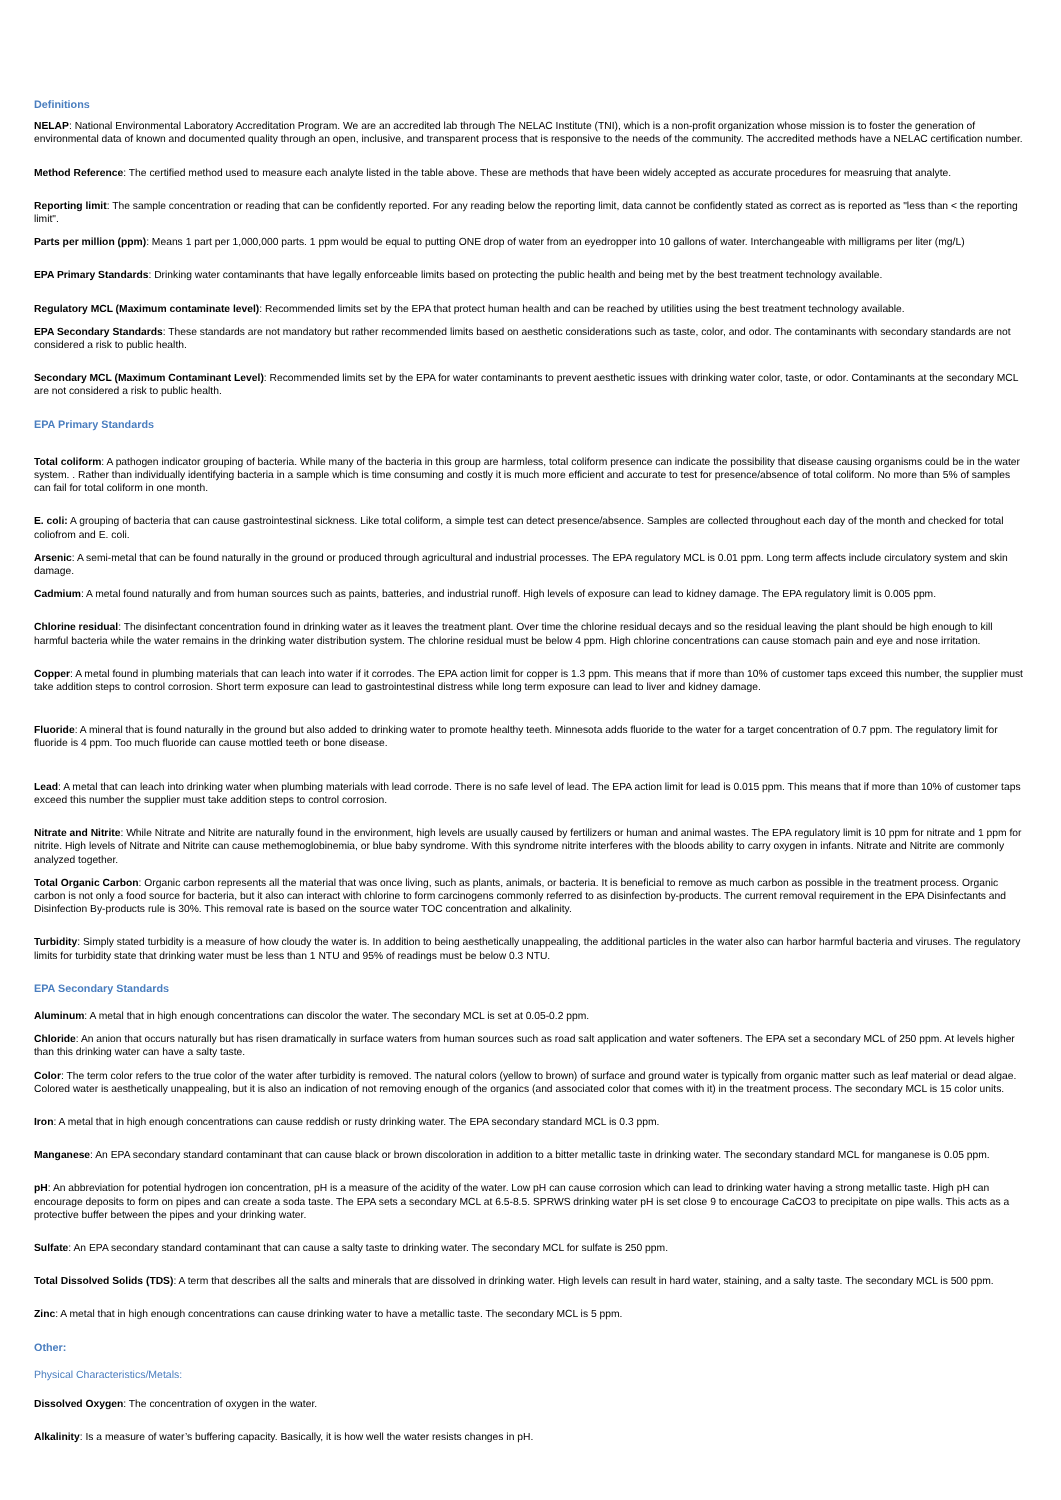Definitions
NELAP: National Environmental Laboratory Accreditation Program. We are an accredited lab through The NELAC Institute (TNI), which is a non-profit organization whose mission is to foster the generation of environmental data of known and documented quality through an open, inclusive, and transparent process that is responsive to the needs of the community. The accredited methods have a NELAC certification number.
Method Reference: The certified method used to measure each analyte listed in the table above. These are methods that have been widely accepted as accurate procedures for measruing that analyte.
Reporting limit: The sample concentration or reading that can be confidently reported. For any reading below the reporting limit, data cannot be confidently stated as correct as is reported as "less than < the reporting limit".
Parts per million (ppm): Means 1 part per 1,000,000 parts. 1 ppm would be equal to putting ONE drop of water from an eyedropper into 10 gallons of water. Interchangeable with milligrams per liter (mg/L)
EPA Primary Standards: Drinking water contaminants that have legally enforceable limits based on protecting the public health and being met by the best treatment technology available.
Regulatory MCL (Maximum contaminate level): Recommended limits set by the EPA that protect human health and can be reached by utilities using the best treatment technology available.
EPA Secondary Standards: These standards are not mandatory but rather recommended limits based on aesthetic considerations such as taste, color, and odor. The contaminants with secondary standards are not considered a risk to public health.
Secondary MCL (Maximum Contaminant Level): Recommended limits set by the EPA for water contaminants to prevent aesthetic issues with drinking water color, taste, or odor. Contaminants at the secondary MCL are not considered a risk to public health.
EPA Primary Standards
Total coliform: A pathogen indicator grouping of bacteria. While many of the bacteria in this group are harmless, total coliform presence can indicate the possibility that disease causing organisms could be in the water system. . Rather than individually identifying bacteria in a sample which is time consuming and costly it is much more efficient and accurate to test for presence/absence of total coliform. No more than 5% of samples can fail for total coliform in one month.
E. coli: A grouping of bacteria that can cause gastrointestinal sickness. Like total coliform, a simple test can detect presence/absence. Samples are collected throughout each day of the month and checked for total coliofrom and E. coli.
Arsenic: A semi-metal that can be found naturally in the ground or produced through agricultural and industrial processes. The EPA regulatory MCL is 0.01 ppm. Long term affects include circulatory system and skin damage.
Cadmium: A metal found naturally and from human sources such as paints, batteries, and industrial runoff. High levels of exposure can lead to kidney damage. The EPA regulatory limit is 0.005 ppm.
Chlorine residual: The disinfectant concentration found in drinking water as it leaves the treatment plant. Over time the chlorine residual decays and so the residual leaving the plant should be high enough to kill harmful bacteria while the water remains in the drinking water distribution system. The chlorine residual must be below 4 ppm. High chlorine concentrations can cause stomach pain and eye and nose irritation.
Copper: A metal found in plumbing materials that can leach into water if it corrodes. The EPA action limit for copper is 1.3 ppm. This means that if more than 10% of customer taps exceed this number, the supplier must take addition steps to control corrosion. Short term exposure can lead to gastrointestinal distress while long term exposure can lead to liver and kidney damage.
Fluoride: A mineral that is found naturally in the ground but also added to drinking water to promote healthy teeth. Minnesota adds fluoride to the water for a target concentration of 0.7 ppm. The regulatory limit for fluoride is 4 ppm. Too much fluoride can cause mottled teeth or bone disease.
Lead: A metal that can leach into drinking water when plumbing materials with lead corrode. There is no safe level of lead. The EPA action limit for lead is 0.015 ppm. This means that if more than 10% of customer taps exceed this number the supplier must take addition steps to control corrosion.
Nitrate and Nitrite: While Nitrate and Nitrite are naturally found in the environment, high levels are usually caused by fertilizers or human and animal wastes. The EPA regulatory limit is 10 ppm for nitrate and 1 ppm for nitrite. High levels of Nitrate and Nitrite can cause methemoglobinemia, or blue baby syndrome. With this syndrome nitrite interferes with the bloods ability to carry oxygen in infants. Nitrate and Nitrite are commonly analyzed together.
Total Organic Carbon: Organic carbon represents all the material that was once living, such as plants, animals, or bacteria. It is beneficial to remove as much carbon as possible in the treatment process. Organic carbon is not only a food source for bacteria, but it also can interact with chlorine to form carcinogens commonly referred to as disinfection by-products. The current removal requirement in the EPA Disinfectants and Disinfection By-products rule is 30%. This removal rate is based on the source water TOC concentration and alkalinity.
Turbidity: Simply stated turbidity is a measure of how cloudy the water is. In addition to being aesthetically unappealing, the additional particles in the water also can harbor harmful bacteria and viruses. The regulatory limits for turbidity state that drinking water must be less than 1 NTU and 95% of readings must be below 0.3 NTU.
EPA Secondary Standards
Aluminum: A metal that in high enough concentrations can discolor the water. The secondary MCL is set at 0.05-0.2 ppm.
Chloride: An anion that occurs naturally but has risen dramatically in surface waters from human sources such as road salt application and water softeners. The EPA set a secondary MCL of 250 ppm. At levels higher than this drinking water can have a salty taste.
Color: The term color refers to the true color of the water after turbidity is removed. The natural colors (yellow to brown) of surface and ground water is typically from organic matter such as leaf material or dead algae. Colored water is aesthetically unappealing, but it is also an indication of not removing enough of the organics (and associated color that comes with it) in the treatment process. The secondary MCL is 15 color units.
Iron: A metal that in high enough concentrations can cause reddish or rusty drinking water. The EPA secondary standard MCL is 0.3 ppm.
Manganese: An EPA secondary standard contaminant that can cause black or brown discoloration in addition to a bitter metallic taste in drinking water. The secondary standard MCL for manganese is 0.05 ppm.
pH: An abbreviation for potential hydrogen ion concentration, pH is a measure of the acidity of the water. Low pH can cause corrosion which can lead to drinking water having a strong metallic taste. High pH can encourage deposits to form on pipes and can create a soda taste. The EPA sets a secondary MCL at 6.5-8.5. SPRWS drinking water pH is set close 9 to encourage CaCO3 to precipitate on pipe walls. This acts as a protective buffer between the pipes and your drinking water.
Sulfate: An EPA secondary standard contaminant that can cause a salty taste to drinking water. The secondary MCL for sulfate is 250 ppm.
Total Dissolved Solids (TDS): A term that describes all the salts and minerals that are dissolved in drinking water. High levels can result in hard water, staining, and a salty taste. The secondary MCL is 500 ppm.
Zinc: A metal that in high enough concentrations can cause drinking water to have a metallic taste. The secondary MCL is 5 ppm.
Other:
Physical Characteristics/Metals:
Dissolved Oxygen: The concentration of oxygen in the water.
Alkalinity: Is a measure of water’s buffering capacity. Basically, it is how well the water resists changes in pH.